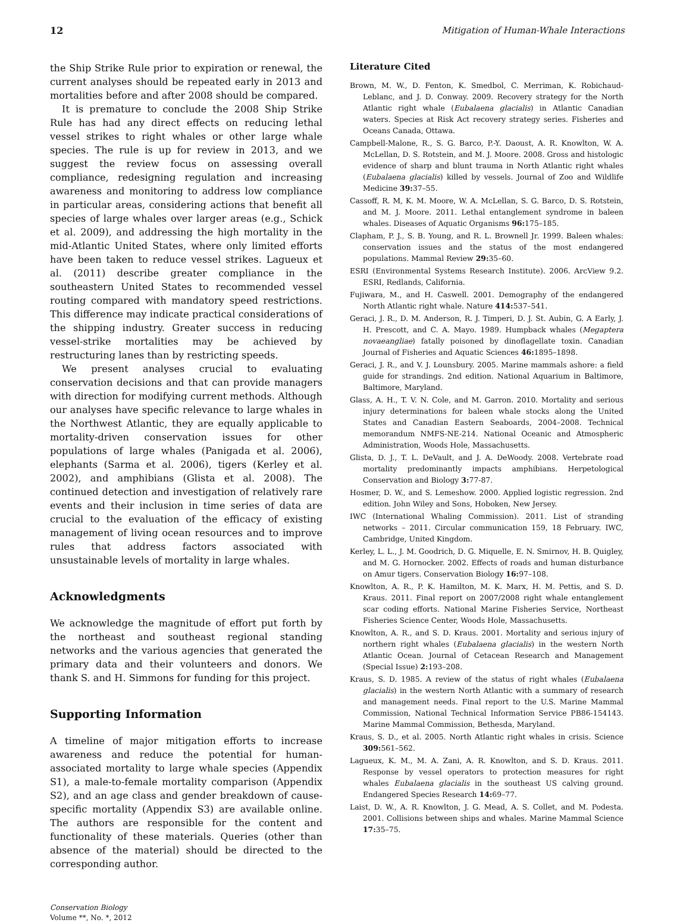12 Mitigation of Human-Whale Interactions
the Ship Strike Rule prior to expiration or renewal, the current analyses should be repeated early in 2013 and mortalities before and after 2008 should be compared.
It is premature to conclude the 2008 Ship Strike Rule has had any direct effects on reducing lethal vessel strikes to right whales or other large whale species. The rule is up for review in 2013, and we suggest the review focus on assessing overall compliance, redesigning regulation and increasing awareness and monitoring to address low compliance in particular areas, considering actions that benefit all species of large whales over larger areas (e.g., Schick et al. 2009), and addressing the high mortality in the mid-Atlantic United States, where only limited efforts have been taken to reduce vessel strikes. Lagueux et al. (2011) describe greater compliance in the southeastern United States to recommended vessel routing compared with mandatory speed restrictions. This difference may indicate practical considerations of the shipping industry. Greater success in reducing vessel-strike mortalities may be achieved by restructuring lanes than by restricting speeds.
We present analyses crucial to evaluating conservation decisions and that can provide managers with direction for modifying current methods. Although our analyses have specific relevance to large whales in the Northwest Atlantic, they are equally applicable to mortality-driven conservation issues for other populations of large whales (Panigada et al. 2006), elephants (Sarma et al. 2006), tigers (Kerley et al. 2002), and amphibians (Glista et al. 2008). The continued detection and investigation of relatively rare events and their inclusion in time series of data are crucial to the evaluation of the efficacy of existing management of living ocean resources and to improve rules that address factors associated with unsustainable levels of mortality in large whales.
Acknowledgments
We acknowledge the magnitude of effort put forth by the northeast and southeast regional standing networks and the various agencies that generated the primary data and their volunteers and donors. We thank S. and H. Simmons for funding for this project.
Supporting Information
A timeline of major mitigation efforts to increase awareness and reduce the potential for human-associated mortality to large whale species (Appendix S1), a male-to-female mortality comparison (Appendix S2), and an age class and gender breakdown of cause-specific mortality (Appendix S3) are available online. The authors are responsible for the content and functionality of these materials. Queries (other than absence of the material) should be directed to the corresponding author.
Conservation Biology
Volume **, No. *, 2012
Literature Cited
Brown, M. W., D. Fenton, K. Smedbol, C. Merriman, K. Robichaud-Leblanc, and J. D. Conway. 2009. Recovery strategy for the North Atlantic right whale (Eubalaena glacialis) in Atlantic Canadian waters. Species at Risk Act recovery strategy series. Fisheries and Oceans Canada, Ottawa.
Campbell-Malone, R., S. G. Barco, P.-Y. Daoust, A. R. Knowlton, W. A. McLellan, D. S. Rotstein, and M. J. Moore. 2008. Gross and histologic evidence of sharp and blunt trauma in North Atlantic right whales (Eubalaena glacialis) killed by vessels. Journal of Zoo and Wildlife Medicine 39: 37–55.
Cassoff, R. M, K. M. Moore, W. A. McLellan, S. G. Barco, D. S. Rotstein, and M. J. Moore. 2011. Lethal entanglement syndrome in baleen whales. Diseases of Aquatic Organisms 96: 175–185.
Clapham, P. J., S. B. Young, and R. L. Brownell Jr. 1999. Baleen whales: conservation issues and the status of the most endangered populations. Mammal Review 29: 35–60.
ESRI (Environmental Systems Research Institute). 2006. ArcView 9.2. ESRI, Redlands, California.
Fujiwara, M., and H. Caswell. 2001. Demography of the endangered North Atlantic right whale. Nature 414: 537–541.
Geraci, J. R., D. M. Anderson, R. J. Timperi, D. J. St. Aubin, G. A Early, J. H. Prescott, and C. A. Mayo. 1989. Humpback whales (Megaptera novaeangliae) fatally poisoned by dinoflagellate toxin. Canadian Journal of Fisheries and Aquatic Sciences 46: 1895–1898.
Geraci, J. R., and V. J. Lounsbury. 2005. Marine mammals ashore: a field guide for strandings. 2nd edition. National Aquarium in Baltimore, Baltimore, Maryland.
Glass, A. H., T. V. N. Cole, and M. Garron. 2010. Mortality and serious injury determinations for baleen whale stocks along the United States and Canadian Eastern Seaboards, 2004–2008. Technical memorandum NMFS-NE-214. National Oceanic and Atmospheric Administration, Woods Hole, Massachusetts.
Glista, D. J., T. L. DeVault, and J. A. DeWoody. 2008. Vertebrate road mortality predominantly impacts amphibians. Herpetological Conservation and Biology 3: 77-87.
Hosmer, D. W., and S. Lemeshow. 2000. Applied logistic regression. 2nd edition. John Wiley and Sons, Hoboken, New Jersey.
IWC (International Whaling Commission). 2011. List of stranding networks – 2011. Circular communication 159, 18 February. IWC, Cambridge, United Kingdom.
Kerley, L. L., J. M. Goodrich, D. G. Miquelle, E. N. Smirnov, H. B. Quigley, and M. G. Hornocker. 2002. Effects of roads and human disturbance on Amur tigers. Conservation Biology 16: 97–108.
Knowlton, A. R., P. K. Hamilton, M. K. Marx, H. M. Pettis, and S. D. Kraus. 2011. Final report on 2007/2008 right whale entanglement scar coding efforts. National Marine Fisheries Service, Northeast Fisheries Science Center, Woods Hole, Massachusetts.
Knowlton, A. R., and S. D. Kraus. 2001. Mortality and serious injury of northern right whales (Eubalaena glacialis) in the western North Atlantic Ocean. Journal of Cetacean Research and Management (Special Issue) 2: 193–208.
Kraus, S. D. 1985. A review of the status of right whales (Eubalaena glacialis) in the western North Atlantic with a summary of research and management needs. Final report to the U.S. Marine Mammal Commission, National Technical Information Service PB86-154143. Marine Mammal Commission, Bethesda, Maryland.
Kraus, S. D., et al. 2005. North Atlantic right whales in crisis. Science 309: 561–562.
Lagueux, K. M., M. A. Zani, A. R. Knowlton, and S. D. Kraus. 2011. Response by vessel operators to protection measures for right whales Eubalaena glacialis in the southeast US calving ground. Endangered Species Research 14: 69–77.
Laist, D. W., A. R. Knowlton, J. G. Mead, A. S. Collet, and M. Podesta. 2001. Collisions between ships and whales. Marine Mammal Science 17: 35–75.